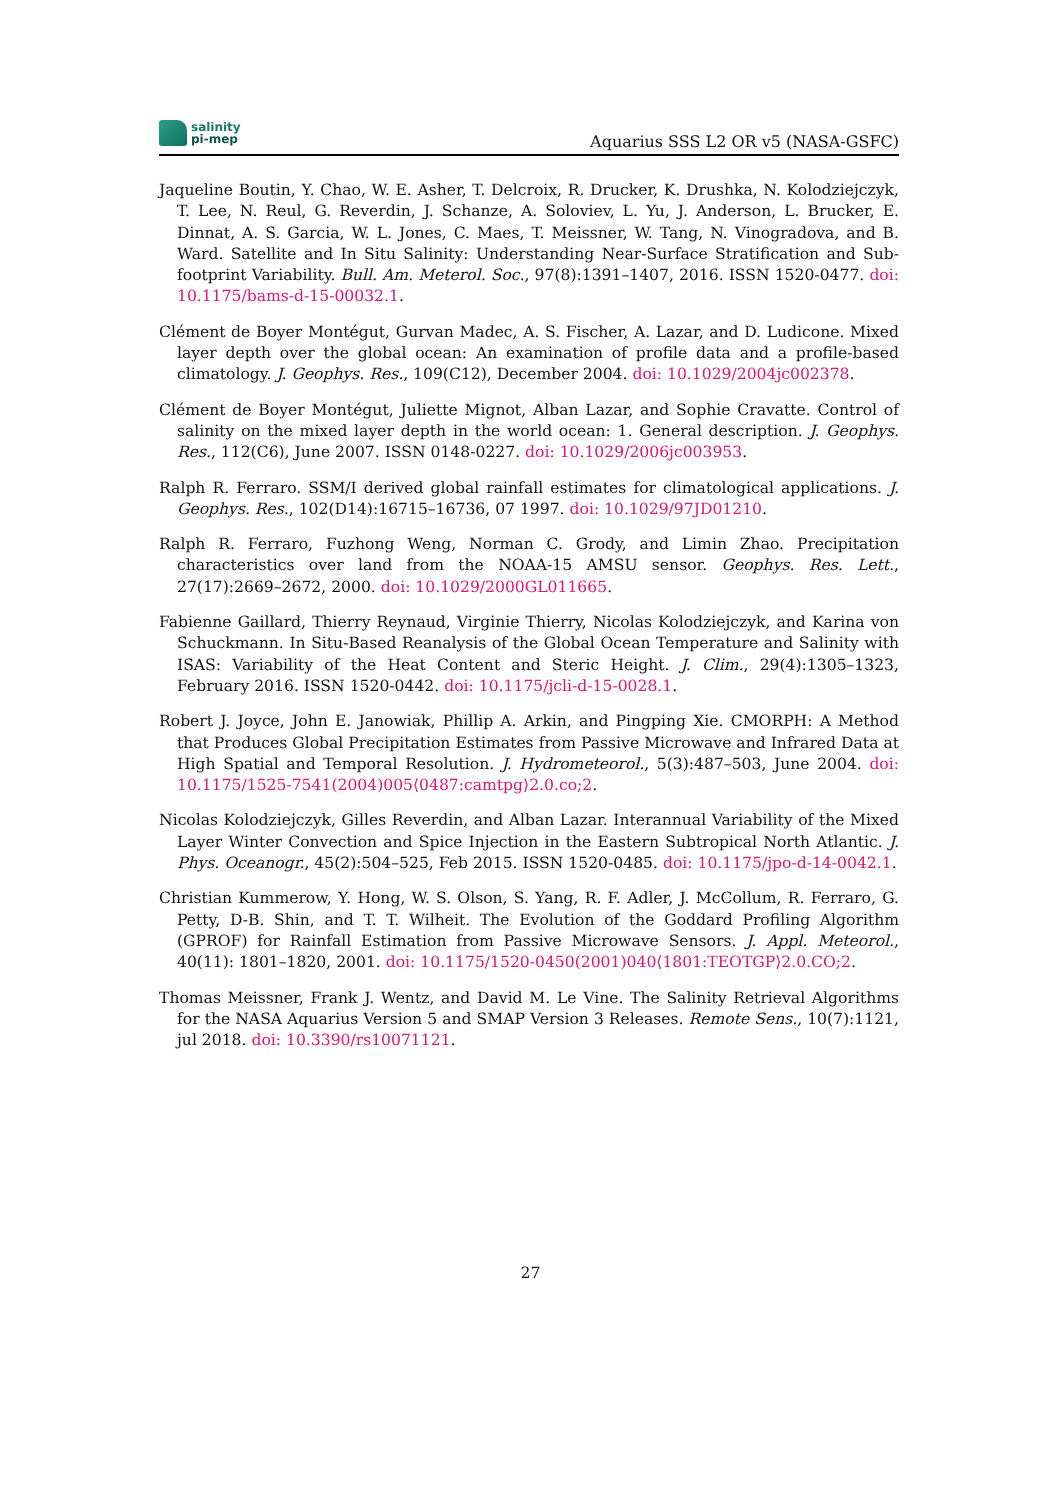salinity
pi-mep
Aquarius SSS L2 OR v5 (NASA-GSFC)
Jaqueline Boutin, Y. Chao, W. E. Asher, T. Delcroix, R. Drucker, K. Drushka, N. Kolodziejczyk, T. Lee, N. Reul, G. Reverdin, J. Schanze, A. Soloviev, L. Yu, J. Anderson, L. Brucker, E. Dinnat, A. S. Garcia, W. L. Jones, C. Maes, T. Meissner, W. Tang, N. Vinogradova, and B. Ward. Satellite and In Situ Salinity: Understanding Near-Surface Stratification and Sub-footprint Variability. Bull. Am. Meterol. Soc., 97(8):1391–1407, 2016. ISSN 1520-0477. doi: 10.1175/bams-d-15-00032.1.
Clément de Boyer Montégut, Gurvan Madec, A. S. Fischer, A. Lazar, and D. Ludicone. Mixed layer depth over the global ocean: An examination of profile data and a profile-based climatology. J. Geophys. Res., 109(C12), December 2004. doi: 10.1029/2004jc002378.
Clément de Boyer Montégut, Juliette Mignot, Alban Lazar, and Sophie Cravatte. Control of salinity on the mixed layer depth in the world ocean: 1. General description. J. Geophys. Res., 112(C6), June 2007. ISSN 0148-0227. doi: 10.1029/2006jc003953.
Ralph R. Ferraro. SSM/I derived global rainfall estimates for climatological applications. J. Geophys. Res., 102(D14):16715–16736, 07 1997. doi: 10.1029/97JD01210.
Ralph R. Ferraro, Fuzhong Weng, Norman C. Grody, and Limin Zhao. Precipitation characteristics over land from the NOAA-15 AMSU sensor. Geophys. Res. Lett., 27(17):2669–2672, 2000. doi: 10.1029/2000GL011665.
Fabienne Gaillard, Thierry Reynaud, Virginie Thierry, Nicolas Kolodziejczyk, and Karina von Schuckmann. In Situ-Based Reanalysis of the Global Ocean Temperature and Salinity with ISAS: Variability of the Heat Content and Steric Height. J. Clim., 29(4):1305–1323, February 2016. ISSN 1520-0442. doi: 10.1175/jcli-d-15-0028.1.
Robert J. Joyce, John E. Janowiak, Phillip A. Arkin, and Pingping Xie. CMORPH: A Method that Produces Global Precipitation Estimates from Passive Microwave and Infrared Data at High Spatial and Temporal Resolution. J. Hydrometeorol., 5(3):487–503, June 2004. doi: 10.1175/1525-7541(2004)005⟨0487:camtpg⟩2.0.co;2.
Nicolas Kolodziejczyk, Gilles Reverdin, and Alban Lazar. Interannual Variability of the Mixed Layer Winter Convection and Spice Injection in the Eastern Subtropical North Atlantic. J. Phys. Oceanogr., 45(2):504–525, Feb 2015. ISSN 1520-0485. doi: 10.1175/jpo-d-14-0042.1.
Christian Kummerow, Y. Hong, W. S. Olson, S. Yang, R. F. Adler, J. McCollum, R. Ferraro, G. Petty, D-B. Shin, and T. T. Wilheit. The Evolution of the Goddard Profiling Algorithm (GPROF) for Rainfall Estimation from Passive Microwave Sensors. J. Appl. Meteorol., 40(11): 1801–1820, 2001. doi: 10.1175/1520-0450(2001)040⟨1801:TEOTGP⟩2.0.CO;2.
Thomas Meissner, Frank J. Wentz, and David M. Le Vine. The Salinity Retrieval Algorithms for the NASA Aquarius Version 5 and SMAP Version 3 Releases. Remote Sens., 10(7):1121, jul 2018. doi: 10.3390/rs10071121.
27